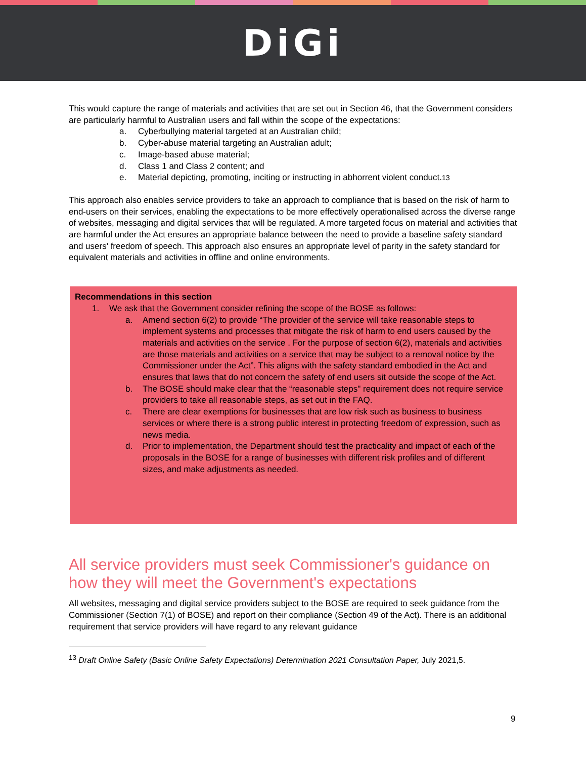DiGi
This would capture the range of materials and activities that are set out in Section 46, that the Government considers are particularly harmful to Australian users and fall within the scope of the expectations:
a. Cyberbullying material targeted at an Australian child;
b. Cyber-abuse material targeting an Australian adult;
c. Image-based abuse material;
d. Class 1 and Class 2 content; and
e. Material depicting, promoting, inciting or instructing in abhorrent violent conduct.<sup>13</sup>
This approach also enables service providers to take an approach to compliance that is based on the risk of harm to end-users on their services, enabling the expectations to be more effectively operationalised across the diverse range of websites, messaging and digital services that will be regulated. A more targeted focus on material and activities that are harmful under the Act ensures an appropriate balance between the need to provide a baseline safety standard and users' freedom of speech. This approach also ensures an appropriate level of parity in the safety standard for equivalent materials and activities in offline and online environments.
Recommendations in this section
1. We ask that the Government consider refining the scope of the BOSE as follows:
a. Amend section 6(2) to provide “The provider of the service will take reasonable steps to implement systems and processes that mitigate the risk of harm to end users caused by the materials and activities on the service . For the purpose of section 6(2), materials and activities are those materials and activities on a service that may be subject to a removal notice by the Commissioner under the Act”. This aligns with the safety standard embodied in the Act and ensures that laws that do not concern the safety of end users sit outside the scope of the Act.
b. The BOSE should make clear that the “reasonable steps" requirement does not require service providers to take all reasonable steps, as set out in the FAQ.
c. There are clear exemptions for businesses that are low risk such as business to business services or where there is a strong public interest in protecting freedom of expression, such as news media.
d. Prior to implementation, the Department should test the practicality and impact of each of the proposals in the BOSE for a range of businesses with different risk profiles and of different sizes, and make adjustments as needed.
All service providers must seek Commissioner's guidance on how they will meet the Government's expectations
All websites, messaging and digital service providers subject to the BOSE are required to seek guidance from the Commissioner (Section 7(1) of BOSE) and report on their compliance (Section 49 of the Act). There is an additional requirement that service providers will have regard to any relevant guidance
<sup>13</sup> Draft Online Safety (Basic Online Safety Expectations) Determination 2021 Consultation Paper, July 2021,5.
9